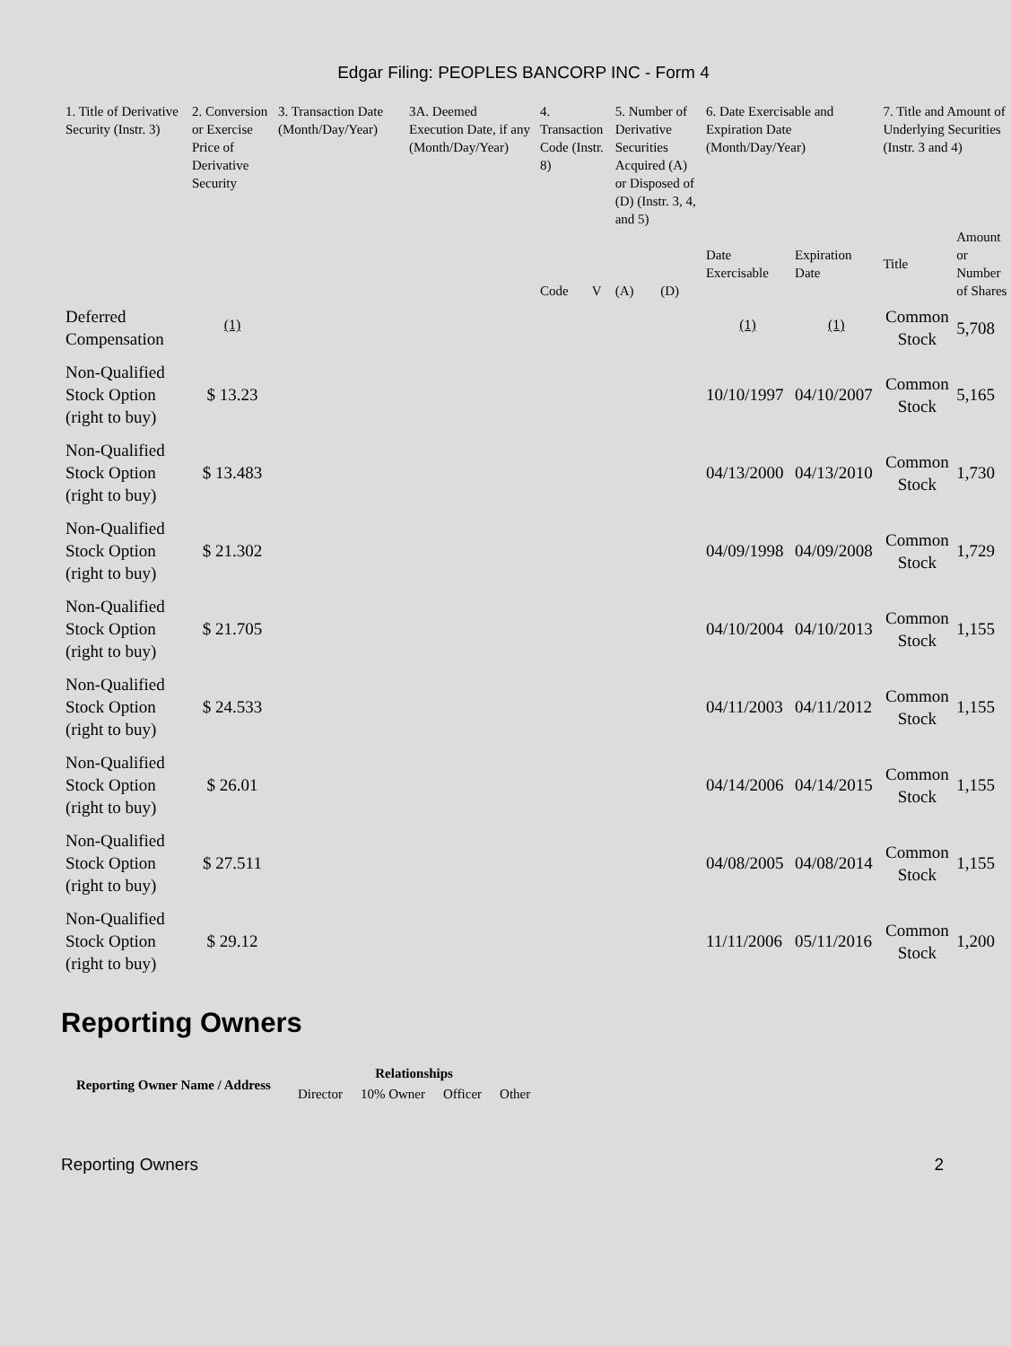Edgar Filing: PEOPLES BANCORP INC - Form 4
| 1. Title of Derivative Security (Instr. 3) | 2. Conversion or Exercise Price of Derivative Security | 3. Transaction Date (Month/Day/Year) | 3A. Deemed Execution Date, if any (Month/Day/Year) | 4. Transaction Code (Instr. 8) | | 5. Number of Derivative Securities Acquired (A) or Disposed of (D) (Instr. 3, 4, and 5) | | 6. Date Exercisable and Expiration Date (Month/Day/Year) | | 7. Title and Amount of Underlying Securities (Instr. 3 and 4) | |
| --- | --- | --- | --- | --- | --- | --- | --- | --- | --- | --- | --- |
| | | | | Code | V | (A) | (D) | Date Exercisable | Expiration Date | Title | Amount or Number of Shares |
| Deferred Compensation | <sup>(1)</sup> | | | | | | | <sup>(1)</sup> | <sup>(1)</sup> | Common Stock | 5,708 |
| Non-Qualified Stock Option (right to buy) | $ 13.23 | | | | | | | 10/10/1997 | 04/10/2007 | Common Stock | 5,165 |
| Non-Qualified Stock Option (right to buy) | $ 13.483 | | | | | | | 04/13/2000 | 04/13/2010 | Common Stock | 1,730 |
| Non-Qualified Stock Option (right to buy) | $ 21.302 | | | | | | | 04/09/1998 | 04/09/2008 | Common Stock | 1,729 |
| Non-Qualified Stock Option (right to buy) | $ 21.705 | | | | | | | 04/10/2004 | 04/10/2013 | Common Stock | 1,155 |
| Non-Qualified Stock Option (right to buy) | $ 24.533 | | | | | | | 04/11/2003 | 04/11/2012 | Common Stock | 1,155 |
| Non-Qualified Stock Option (right to buy) | $ 26.01 | | | | | | | 04/14/2006 | 04/14/2015 | Common Stock | 1,155 |
| Non-Qualified Stock Option (right to buy) | $ 27.511 | | | | | | | 04/08/2005 | 04/08/2014 | Common Stock | 1,155 |
| Non-Qualified Stock Option (right to buy) | $ 29.12 | | | | | | | 11/11/2006 | 05/11/2016 | Common Stock | 1,200 |
Reporting Owners
| Reporting Owner Name / Address | Relationships | | | |
| --- | --- | --- | --- | --- |
| | Director | 10% Owner | Officer | Other |
Reporting Owners 2